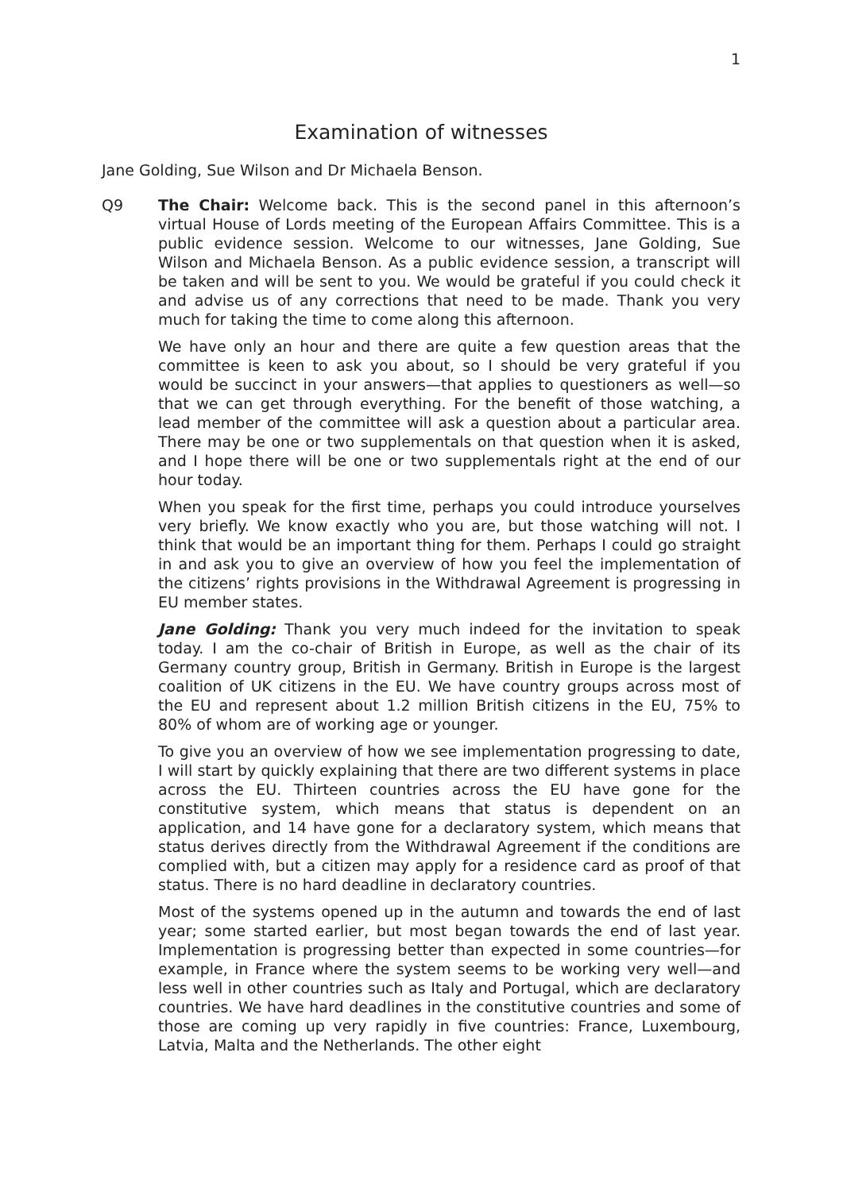1
Examination of witnesses
Jane Golding, Sue Wilson and Dr Michaela Benson.
Q9 The Chair: Welcome back. This is the second panel in this afternoon’s virtual House of Lords meeting of the European Affairs Committee. This is a public evidence session. Welcome to our witnesses, Jane Golding, Sue Wilson and Michaela Benson. As a public evidence session, a transcript will be taken and will be sent to you. We would be grateful if you could check it and advise us of any corrections that need to be made. Thank you very much for taking the time to come along this afternoon.
We have only an hour and there are quite a few question areas that the committee is keen to ask you about, so I should be very grateful if you would be succinct in your answers—that applies to questioners as well—so that we can get through everything. For the benefit of those watching, a lead member of the committee will ask a question about a particular area. There may be one or two supplementals on that question when it is asked, and I hope there will be one or two supplementals right at the end of our hour today.
When you speak for the first time, perhaps you could introduce yourselves very briefly. We know exactly who you are, but those watching will not. I think that would be an important thing for them. Perhaps I could go straight in and ask you to give an overview of how you feel the implementation of the citizens’ rights provisions in the Withdrawal Agreement is progressing in EU member states.
Jane Golding: Thank you very much indeed for the invitation to speak today. I am the co-chair of British in Europe, as well as the chair of its Germany country group, British in Germany. British in Europe is the largest coalition of UK citizens in the EU. We have country groups across most of the EU and represent about 1.2 million British citizens in the EU, 75% to 80% of whom are of working age or younger.
To give you an overview of how we see implementation progressing to date, I will start by quickly explaining that there are two different systems in place across the EU. Thirteen countries across the EU have gone for the constitutive system, which means that status is dependent on an application, and 14 have gone for a declaratory system, which means that status derives directly from the Withdrawal Agreement if the conditions are complied with, but a citizen may apply for a residence card as proof of that status. There is no hard deadline in declaratory countries.
Most of the systems opened up in the autumn and towards the end of last year; some started earlier, but most began towards the end of last year. Implementation is progressing better than expected in some countries—for example, in France where the system seems to be working very well—and less well in other countries such as Italy and Portugal, which are declaratory countries. We have hard deadlines in the constitutive countries and some of those are coming up very rapidly in five countries: France, Luxembourg, Latvia, Malta and the Netherlands. The other eight